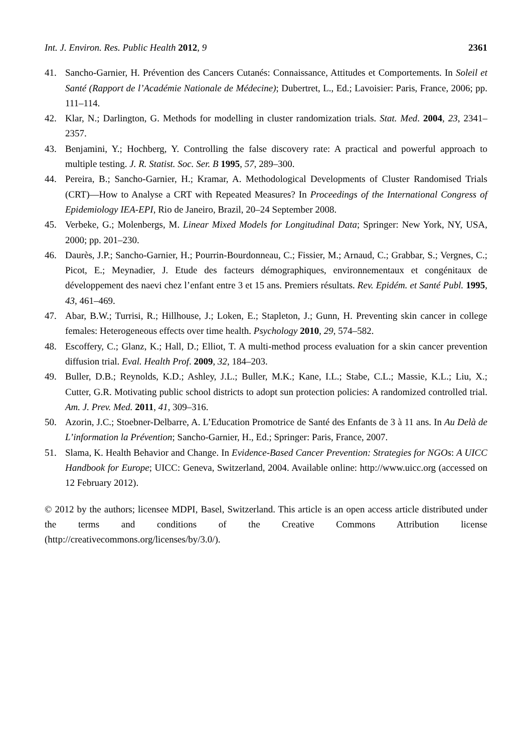Int. J. Environ. Res. Public Health 2012, 9 2361
41. Sancho-Garnier, H. Prévention des Cancers Cutanés: Connaissance, Attitudes et Comportements. In Soleil et Santé (Rapport de l’Académie Nationale de Médecine); Dubertret, L., Ed.; Lavoisier: Paris, France, 2006; pp. 111–114.
42. Klar, N.; Darlington, G. Methods for modelling in cluster randomization trials. Stat. Med. 2004, 23, 2341–2357.
43. Benjamini, Y.; Hochberg, Y. Controlling the false discovery rate: A practical and powerful approach to multiple testing. J. R. Statist. Soc. Ser. B 1995, 57, 289–300.
44. Pereira, B.; Sancho-Garnier, H.; Kramar, A. Methodological Developments of Cluster Randomised Trials (CRT)—How to Analyse a CRT with Repeated Measures? In Proceedings of the International Congress of Epidemiology IEA-EPI, Rio de Janeiro, Brazil, 20–24 September 2008.
45. Verbeke, G.; Molenbergs, M. Linear Mixed Models for Longitudinal Data; Springer: New York, NY, USA, 2000; pp. 201–230.
46. Daurès, J.P.; Sancho-Garnier, H.; Pourrin-Bourdonneau, C.; Fissier, M.; Arnaud, C.; Grabbar, S.; Vergnes, C.; Picot, E.; Meynadier, J. Etude des facteurs démographiques, environnementaux et congénitaux de développement des naevi chez l’enfant entre 3 et 15 ans. Premiers résultats. Rev. Epidém. et Santé Publ. 1995, 43, 461–469.
47. Abar, B.W.; Turrisi, R.; Hillhouse, J.; Loken, E.; Stapleton, J.; Gunn, H. Preventing skin cancer in college females: Heterogeneous effects over time health. Psychology 2010, 29, 574–582.
48. Escoffery, C.; Glanz, K.; Hall, D.; Elliot, T. A multi-method process evaluation for a skin cancer prevention diffusion trial. Eval. Health Prof. 2009, 32, 184–203.
49. Buller, D.B.; Reynolds, K.D.; Ashley, J.L.; Buller, M.K.; Kane, I.L.; Stabe, C.L.; Massie, K.L.; Liu, X.; Cutter, G.R. Motivating public school districts to adopt sun protection policies: A randomized controlled trial. Am. J. Prev. Med. 2011, 41, 309–316.
50. Azorin, J.C.; Stoebner-Delbarre, A. L’Education Promotrice de Santé des Enfants de 3 à 11 ans. In Au Delà de L’information la Prévention; Sancho-Garnier, H., Ed.; Springer: Paris, France, 2007.
51. Slama, K. Health Behavior and Change. In Evidence-Based Cancer Prevention: Strategies for NGOs: A UICC Handbook for Europe; UICC: Geneva, Switzerland, 2004. Available online: http://www.uicc.org (accessed on 12 February 2012).
© 2012 by the authors; licensee MDPI, Basel, Switzerland. This article is an open access article distributed under the terms and conditions of the Creative Commons Attribution license (http://creativecommons.org/licenses/by/3.0/).